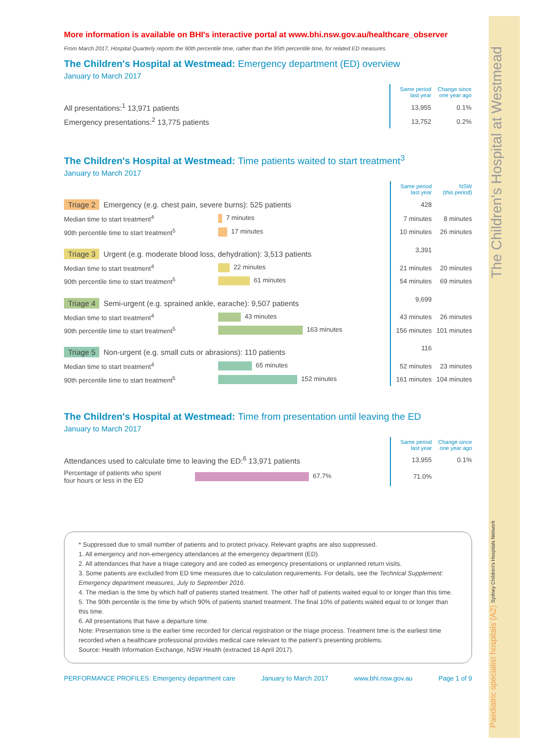Paediatric specialist hospitals (A2) Sydney Children's Hospitals Network The Children's Hospital at Westmead
More information is available on BHI's interactive portal at www.bhi.nsw.gov.au/healthcare_observer
From March 2017, Hospital Quarterly reports the 90th percentile time, rather than the 95th percentile time, for related ED measures.
The Children's Hospital at Westmead: Emergency department (ED) overview
January to March 2017
| | | Same period last year | Change since one year ago |
| All presentations:<sup>1</sup> 13,971 patients | | 13,955 | 0.1% |
| Emergency presentations:<sup>2</sup> 13,775 patients | | 13,752 | 0.2% |
The Children's Hospital at Westmead: Time patients waited to start treatment<sup>3</sup>
January to March 2017
| | | | Same period last year | NSW (this period) |
| Triage 2 Emergency (e.g. chest pain, severe burns): 525 patients | | | 428 | |
| Median time to start treatment<sup>4</sup> | 7 minutes | | 7 minutes | 8 minutes |
| 90th percentile time to start treatment<sup>5</sup> | 17 minutes | | 10 minutes | 26 minutes |
| Triage 3 Urgent (e.g. moderate blood loss, dehydration): 3,513 patients | | | 3,391 | |
| Median time to start treatment<sup>4</sup> | 22 minutes | | 21 minutes | 20 minutes |
| 90th percentile time to start treatment<sup>5</sup> | 61 minutes | | 54 minutes | 69 minutes |
| Triage 4 Semi-urgent (e.g. sprained ankle, earache): 9,507 patients | | | 9,699 | |
| Median time to start treatment<sup>4</sup> | 43 minutes | | 43 minutes | 26 minutes |
| 90th percentile time to start treatment<sup>5</sup> | 163 minutes | | 156 minutes | 101 minutes |
| Triage 5 Non-urgent (e.g. small cuts or abrasions): 110 patients | | | 116 | |
| Median time to start treatment<sup>4</sup> | 65 minutes | | 52 minutes | 23 minutes |
| 90th percentile time to start treatment<sup>5</sup> | 152 minutes | | 161 minutes | 104 minutes |
The Children's Hospital at Westmead: Time from presentation until leaving the ED
January to March 2017
| | | | Same period last year | Change since one year ago |
| Attendances used to calculate time to leaving the ED:<sup>6</sup> 13,971 patients | | | 13,955 | 0.1% |
| Percentage of patients who spent four hours or less in the ED | 67.7% | | 71.0% | |
* Suppressed due to small number of patients and to protect privacy. Relevant graphs are also suppressed.
1. All emergency and non-emergency attendances at the emergency department (ED).
2. All attendances that have a triage category and are coded as emergency presentations or unplanned return visits.
3. Some patients are excluded from ED time measures due to calculation requirements. For details, see the Technical Supplement: Emergency department measures, July to September 2016.
4. The median is the time by which half of patients started treatment. The other half of patients waited equal to or longer than this time.
5. The 90th percentile is the time by which 90% of patients started treatment. The final 10% of patients waited equal to or longer than this time.
6. All presentations that have a departure time.
Note: Presentation time is the earlier time recorded for clerical registration or the triage process. Treatment time is the earliest time recorded when a healthcare professional provides medical care relevant to the patient’s presenting problems.
Source: Health Information Exchange, NSW Health (extracted 18 April 2017).
PERFORMANCE PROFILES: Emergency department care January to March 2017 www.bhi.nsw.gov.au Page 1 of 9